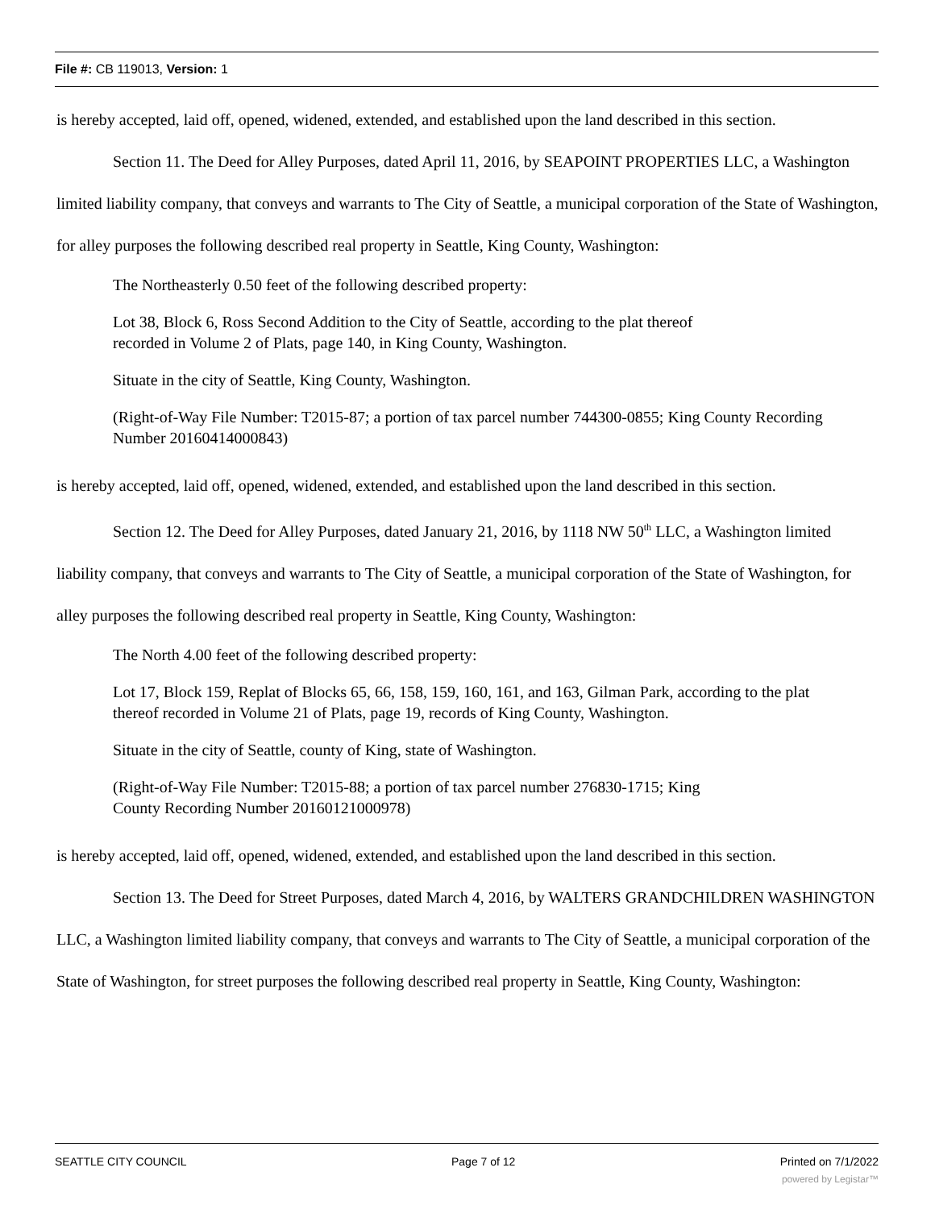File #: CB 119013, Version: 1
is hereby accepted, laid off, opened, widened, extended, and established upon the land described in this section.
Section 11. The Deed for Alley Purposes, dated April 11, 2016, by SEAPOINT PROPERTIES LLC, a Washington limited liability company, that conveys and warrants to The City of Seattle, a municipal corporation of the State of Washington, for alley purposes the following described real property in Seattle, King County, Washington:
The Northeasterly 0.50 feet of the following described property:
Lot 38, Block 6, Ross Second Addition to the City of Seattle, according to the plat thereof
recorded in Volume 2 of Plats, page 140, in King County, Washington.
Situate in the city of Seattle, King County, Washington.
(Right-of-Way File Number: T2015-87; a portion of tax parcel number 744300-0855; King County Recording Number 20160414000843)
is hereby accepted, laid off, opened, widened, extended, and established upon the land described in this section.
Section 12. The Deed for Alley Purposes, dated January 21, 2016, by 1118 NW 50<sup>th</sup> LLC, a Washington limited liability company, that conveys and warrants to The City of Seattle, a municipal corporation of the State of Washington, for alley purposes the following described real property in Seattle, King County, Washington:
The North 4.00 feet of the following described property:
Lot 17, Block 159, Replat of Blocks 65, 66, 158, 159, 160, 161, and 163, Gilman Park, according to the plat thereof recorded in Volume 21 of Plats, page 19, records of King County, Washington.
Situate in the city of Seattle, county of King, state of Washington.
(Right-of-Way File Number: T2015-88; a portion of tax parcel number 276830-1715; King
County Recording Number 20160121000978)
is hereby accepted, laid off, opened, widened, extended, and established upon the land described in this section.
Section 13. The Deed for Street Purposes, dated March 4, 2016, by WALTERS GRANDCHILDREN WASHINGTON LLC, a Washington limited liability company, that conveys and warrants to The City of Seattle, a municipal corporation of the State of Washington, for street purposes the following described real property in Seattle, King County, Washington:
SEATTLE CITY COUNCIL Page 7 of 12 Printed on 7/1/2022
powered by Legistar™